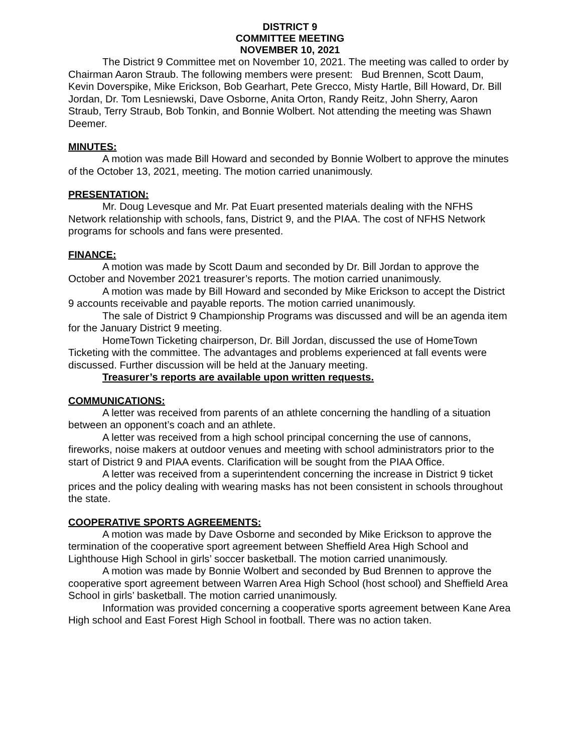DISTRICT 9
COMMITTEE MEETING
NOVEMBER 10, 2021
The District 9 Committee met on November 10, 2021. The meeting was called to order by Chairman Aaron Straub. The following members were present: Bud Brennen, Scott Daum, Kevin Doverspike, Mike Erickson, Bob Gearhart, Pete Grecco, Misty Hartle, Bill Howard, Dr. Bill Jordan, Dr. Tom Lesniewski, Dave Osborne, Anita Orton, Randy Reitz, John Sherry, Aaron Straub, Terry Straub, Bob Tonkin, and Bonnie Wolbert. Not attending the meeting was Shawn Deemer.
MINUTES:
A motion was made Bill Howard and seconded by Bonnie Wolbert to approve the minutes of the October 13, 2021, meeting. The motion carried unanimously.
PRESENTATION:
Mr. Doug Levesque and Mr. Pat Euart presented materials dealing with the NFHS Network relationship with schools, fans, District 9, and the PIAA. The cost of NFHS Network programs for schools and fans were presented.
FINANCE:
A motion was made by Scott Daum and seconded by Dr. Bill Jordan to approve the October and November 2021 treasurer’s reports. The motion carried unanimously.
A motion was made by Bill Howard and seconded by Mike Erickson to accept the District 9 accounts receivable and payable reports. The motion carried unanimously.
The sale of District 9 Championship Programs was discussed and will be an agenda item for the January District 9 meeting.
HomeTown Ticketing chairperson, Dr. Bill Jordan, discussed the use of HomeTown Ticketing with the committee. The advantages and problems experienced at fall events were discussed. Further discussion will be held at the January meeting.
Treasurer’s reports are available upon written requests.
COMMUNICATIONS:
A letter was received from parents of an athlete concerning the handling of a situation between an opponent’s coach and an athlete.
A letter was received from a high school principal concerning the use of cannons, fireworks, noise makers at outdoor venues and meeting with school administrators prior to the start of District 9 and PIAA events. Clarification will be sought from the PIAA Office.
A letter was received from a superintendent concerning the increase in District 9 ticket prices and the policy dealing with wearing masks has not been consistent in schools throughout the state.
COOPERATIVE SPORTS AGREEMENTS:
A motion was made by Dave Osborne and seconded by Mike Erickson to approve the termination of the cooperative sport agreement between Sheffield Area High School and Lighthouse High School in girls’ soccer basketball. The motion carried unanimously.
A motion was made by Bonnie Wolbert and seconded by Bud Brennen to approve the cooperative sport agreement between Warren Area High School (host school) and Sheffield Area School in girls’ basketball. The motion carried unanimously.
Information was provided concerning a cooperative sports agreement between Kane Area High school and East Forest High School in football. There was no action taken.